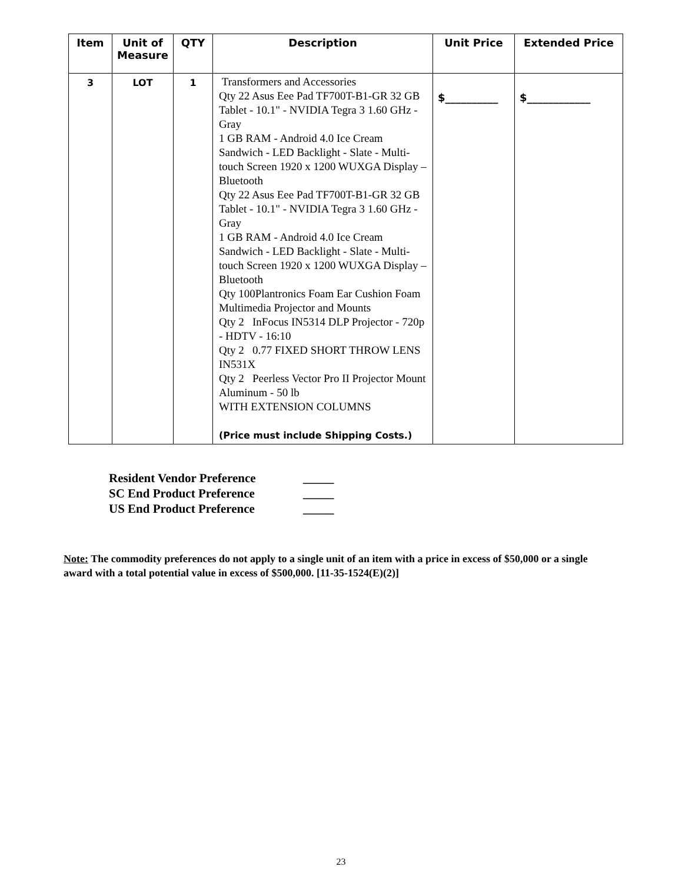| Item | Unit of Measure | QTY | Description | Unit Price | Extended Price |
| --- | --- | --- | --- | --- | --- |
| 3 | LOT | 1 | Transformers and Accessories Qty 22 Asus Eee Pad TF700T-B1-GR 32 GB Tablet - 10.1" - NVIDIA Tegra 3 1.60 GHz - Gray 1 GB RAM - Android 4.0 Ice Cream Sandwich - LED Backlight - Slate - Multi-touch Screen 1920 x 1200 WUXGA Display – Bluetooth Qty 22 Asus Eee Pad TF700T-B1-GR 32 GB Tablet - 10.1" - NVIDIA Tegra 3 1.60 GHz - Gray 1 GB RAM - Android 4.0 Ice Cream Sandwich - LED Backlight - Slate - Multi-touch Screen 1920 x 1200 WUXGA Display – Bluetooth Qty 100Plantronics Foam Ear Cushion Foam Multimedia Projector and Mounts Qty 2 InFocus IN5314 DLP Projector - 720p - HDTV - 16:10 Qty 2 0.77 FIXED SHORT THROW LENS IN531X Qty 2 Peerless Vector Pro II Projector Mount Aluminum - 50 lb WITH EXTENSION COLUMNS (Price must include Shipping Costs.) | $__________ | $____________ |
Resident Vendor Preference _____
SC End Product Preference _____
US End Product Preference _____
Note: The commodity preferences do not apply to a single unit of an item with a price in excess of $50,000 or a single award with a total potential value in excess of $500,000. [11-35-1524(E)(2)]
23